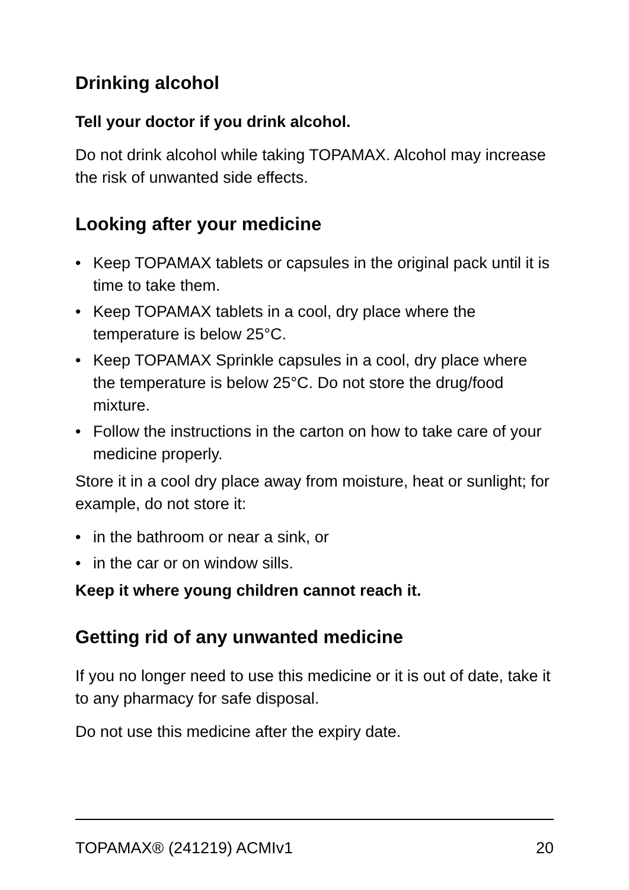Drinking alcohol
Tell your doctor if you drink alcohol.
Do not drink alcohol while taking TOPAMAX. Alcohol may increase the risk of unwanted side effects.
Looking after your medicine
• Keep TOPAMAX tablets or capsules in the original pack until it is time to take them.
• Keep TOPAMAX tablets in a cool, dry place where the temperature is below 25°C.
• Keep TOPAMAX Sprinkle capsules in a cool, dry place where the temperature is below 25°C. Do not store the drug/food mixture.
• Follow the instructions in the carton on how to take care of your medicine properly.
Store it in a cool dry place away from moisture, heat or sunlight; for example, do not store it:
• in the bathroom or near a sink, or
• in the car or on window sills.
Keep it where young children cannot reach it.
Getting rid of any unwanted medicine
If you no longer need to use this medicine or it is out of date, take it to any pharmacy for safe disposal.
Do not use this medicine after the expiry date.
TOPAMAX® (241219) ACMIv1 20